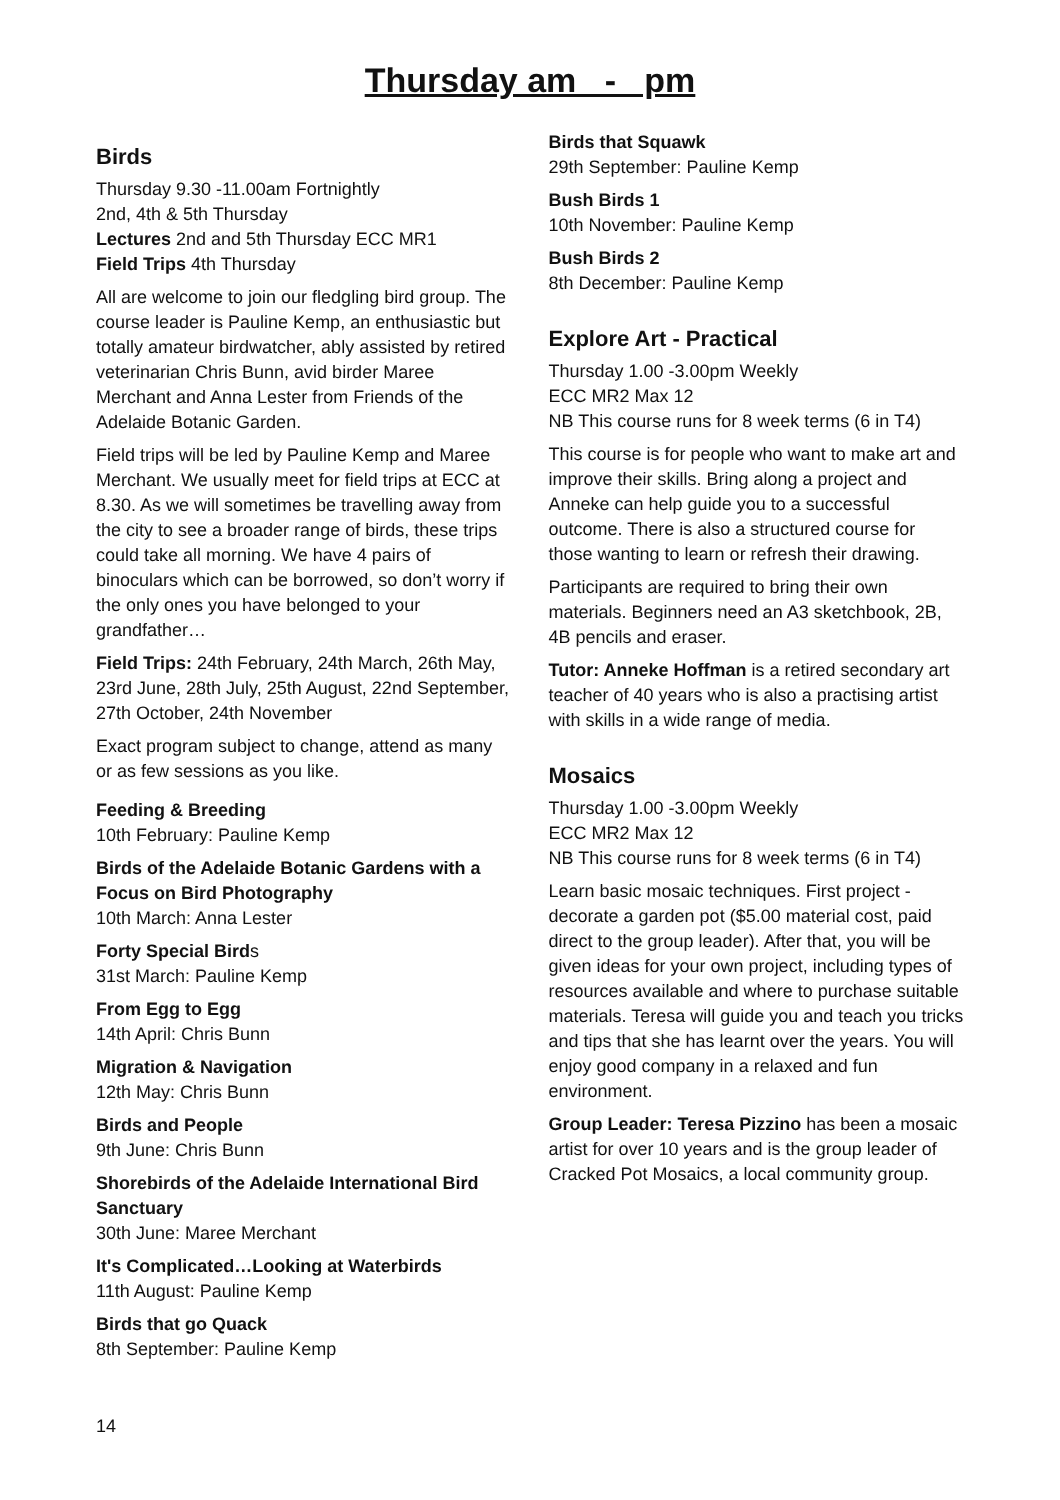Thursday am - pm
Birds
Thursday 9.30 -11.00am Fortnightly
2nd, 4th & 5th Thursday
Lectures 2nd and 5th Thursday ECC MR1
Field Trips 4th Thursday
All are welcome to join our fledgling bird group. The course leader is Pauline Kemp, an enthusiastic but totally amateur birdwatcher, ably assisted by retired veterinarian Chris Bunn, avid birder Maree Merchant and Anna Lester from Friends of the Adelaide Botanic Garden.
Field trips will be led by Pauline Kemp and Maree Merchant. We usually meet for field trips at ECC at 8.30. As we will sometimes be travelling away from the city to see a broader range of birds, these trips could take all morning. We have 4 pairs of binoculars which can be borrowed, so don’t worry if the only ones you have belonged to your grandfather…
Field Trips: 24th February, 24th March, 26th May, 23rd June, 28th July, 25th August, 22nd September, 27th October, 24th November
Exact program subject to change, attend as many or as few sessions as you like.
Feeding & Breeding
10th February: Pauline Kemp
Birds of the Adelaide Botanic Gardens with a Focus on Bird Photography
10th March: Anna Lester
Forty Special Birds
31st March: Pauline Kemp
From Egg to Egg
14th April: Chris Bunn
Migration & Navigation
12th May: Chris Bunn
Birds and People
9th June: Chris Bunn
Shorebirds of the Adelaide International Bird Sanctuary
30th June: Maree Merchant
It's Complicated…Looking at Waterbirds
11th August: Pauline Kemp
Birds that go Quack
8th September: Pauline Kemp
Birds that Squawk
29th September: Pauline Kemp
Bush Birds 1
10th November: Pauline Kemp
Bush Birds 2
8th December: Pauline Kemp
Explore Art - Practical
Thursday 1.00 -3.00pm Weekly
ECC MR2 Max 12
NB This course runs for 8 week terms (6 in T4)
This course is for people who want to make art and improve their skills. Bring along a project and Anneke can help guide you to a successful outcome. There is also a structured course for those wanting to learn or refresh their drawing.
Participants are required to bring their own materials. Beginners need an A3 sketchbook, 2B, 4B pencils and eraser.
Tutor: Anneke Hoffman is a retired secondary art teacher of 40 years who is also a practising artist with skills in a wide range of media.
Mosaics
Thursday 1.00 -3.00pm Weekly
ECC MR2 Max 12
NB This course runs for 8 week terms (6 in T4)
Learn basic mosaic techniques. First project - decorate a garden pot ($5.00 material cost, paid direct to the group leader). After that, you will be given ideas for your own project, including types of resources available and where to purchase suitable materials. Teresa will guide you and teach you tricks and tips that she has learnt over the years. You will enjoy good company in a relaxed and fun environment.
Group Leader: Teresa Pizzino has been a mosaic artist for over 10 years and is the group leader of Cracked Pot Mosaics, a local community group.
14